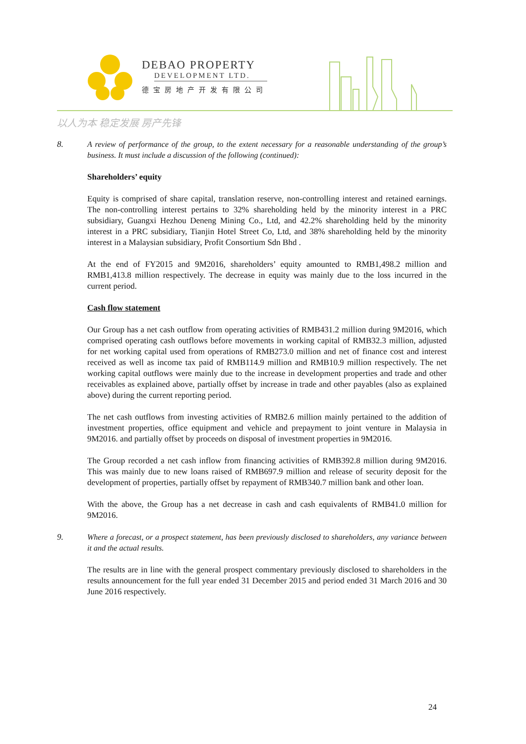DEBAO PROPERTY
DEVELOPMENT LTD.
德宝房地产开发有限公司
以人为本 稳定发展 房产先锋
8. A review of performance of the group, to the extent necessary for a reasonable understanding of the group’s business. It must include a discussion of the following (continued):
Shareholders’ equity
Equity is comprised of share capital, translation reserve, non-controlling interest and retained earnings. The non-controlling interest pertains to 32% shareholding held by the minority interest in a PRC subsidiary, Guangxi Hezhou Deneng Mining Co., Ltd, and 42.2% shareholding held by the minority interest in a PRC subsidiary, Tianjin Hotel Street Co, Ltd, and 38% shareholding held by the minority interest in a Malaysian subsidiary, Profit Consortium Sdn Bhd .
At the end of FY2015 and 9M2016, shareholders’ equity amounted to RMB1,498.2 million and RMB1,413.8 million respectively. The decrease in equity was mainly due to the loss incurred in the current period.
Cash flow statement
Our Group has a net cash outflow from operating activities of RMB431.2 million during 9M2016, which comprised operating cash outflows before movements in working capital of RMB32.3 million, adjusted for net working capital used from operations of RMB273.0 million and net of finance cost and interest received as well as income tax paid of RMB114.9 million and RMB10.9 million respectively. The net working capital outflows were mainly due to the increase in development properties and trade and other receivables as explained above, partially offset by increase in trade and other payables (also as explained above) during the current reporting period.
The net cash outflows from investing activities of RMB2.6 million mainly pertained to the addition of investment properties, office equipment and vehicle and prepayment to joint venture in Malaysia in 9M2016. and partially offset by proceeds on disposal of investment properties in 9M2016.
The Group recorded a net cash inflow from financing activities of RMB392.8 million during 9M2016. This was mainly due to new loans raised of RMB697.9 million and release of security deposit for the development of properties, partially offset by repayment of RMB340.7 million bank and other loan.
With the above, the Group has a net decrease in cash and cash equivalents of RMB41.0 million for 9M2016.
9. Where a forecast, or a prospect statement, has been previously disclosed to shareholders, any variance between it and the actual results.
The results are in line with the general prospect commentary previously disclosed to shareholders in the results announcement for the full year ended 31 December 2015 and period ended 31 March 2016 and 30 June 2016 respectively.
24